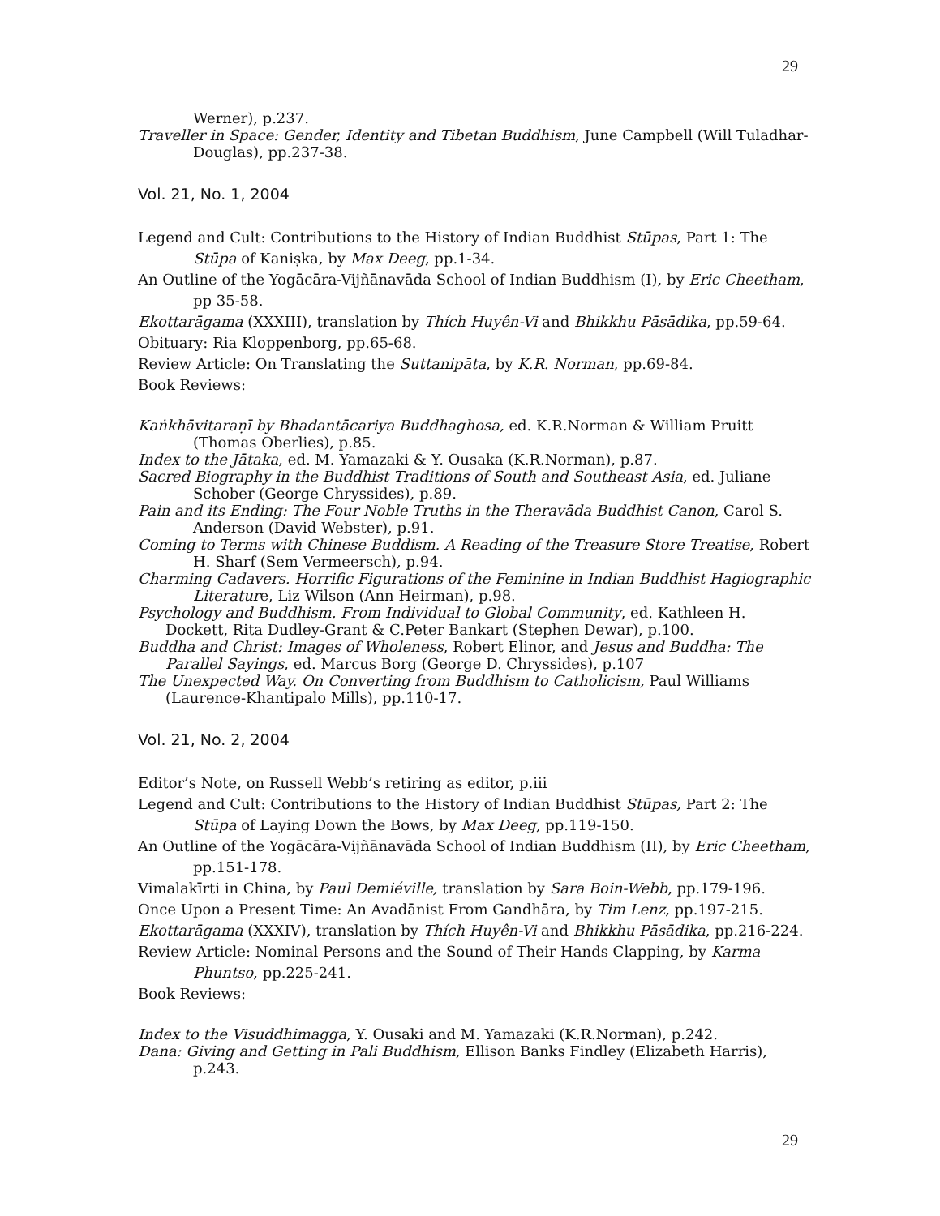29
Werner), p.237.
Traveller in Space: Gender, Identity and Tibetan Buddhism, June Campbell (Will Tuladhar-Douglas), pp.237-38.
Vol. 21, No. 1, 2004
Legend and Cult: Contributions to the History of Indian Buddhist Stūpas, Part 1: The Stūpa of Kaniṣka, by Max Deeg, pp.1-34.
An Outline of the Yogācāra-Vijñānavāda School of Indian Buddhism (I), by Eric Cheetham, pp 35-58.
Ekottarāgama (XXXIII), translation by Thích Huyên-Vi and Bhikkhu Pāsādika, pp.59-64.
Obituary: Ria Kloppenborg, pp.65-68.
Review Article: On Translating the Suttanipāta, by K.R. Norman, pp.69-84.
Book Reviews:
Kaṅkhāvitaraṇī by Bhadantācariya Buddhaghosa, ed. K.R.Norman & William Pruitt (Thomas Oberlies), p.85.
Index to the Jātaka, ed. M. Yamazaki & Y. Ousaka (K.R.Norman), p.87.
Sacred Biography in the Buddhist Traditions of South and Southeast Asia, ed. Juliane Schober (George Chryssides), p.89.
Pain and its Ending: The Four Noble Truths in the Theravāda Buddhist Canon, Carol S. Anderson (David Webster), p.91.
Coming to Terms with Chinese Buddism. A Reading of the Treasure Store Treatise, Robert H. Sharf (Sem Vermeersch), p.94.
Charming Cadavers. Horrific Figurations of the Feminine in Indian Buddhist Hagiographic Literature, Liz Wilson (Ann Heirman), p.98.
Psychology and Buddhism. From Individual to Global Community, ed. Kathleen H. Dockett, Rita Dudley-Grant & C.Peter Bankart (Stephen Dewar), p.100.
Buddha and Christ: Images of Wholeness, Robert Elinor, and Jesus and Buddha: The Parallel Sayings, ed. Marcus Borg (George D. Chryssides), p.107
The Unexpected Way. On Converting from Buddhism to Catholicism, Paul Williams (Laurence-Khantipalo Mills), pp.110-17.
Vol. 21, No. 2, 2004
Editor’s Note, on Russell Webb’s retiring as editor, p.iii
Legend and Cult: Contributions to the History of Indian Buddhist Stūpas, Part 2: The Stūpa of Laying Down the Bows, by Max Deeg, pp.119-150.
An Outline of the Yogācāra-Vijñānavāda School of Indian Buddhism (II), by Eric Cheetham, pp.151-178.
Vimalakīrti in China, by Paul Demiéville, translation by Sara Boin-Webb, pp.179-196.
Once Upon a Present Time: An Avadānist From Gandhāra, by Tim Lenz, pp.197-215.
Ekottarāgama (XXXIV), translation by Thích Huyên-Vi and Bhikkhu Pāsādika, pp.216-224.
Review Article: Nominal Persons and the Sound of Their Hands Clapping, by Karma Phuntso, pp.225-241.
Book Reviews:
Index to the Visuddhimagga, Y. Ousaki and M. Yamazaki (K.R.Norman), p.242.
Dana: Giving and Getting in Pali Buddhism, Ellison Banks Findley (Elizabeth Harris), p.243.
29